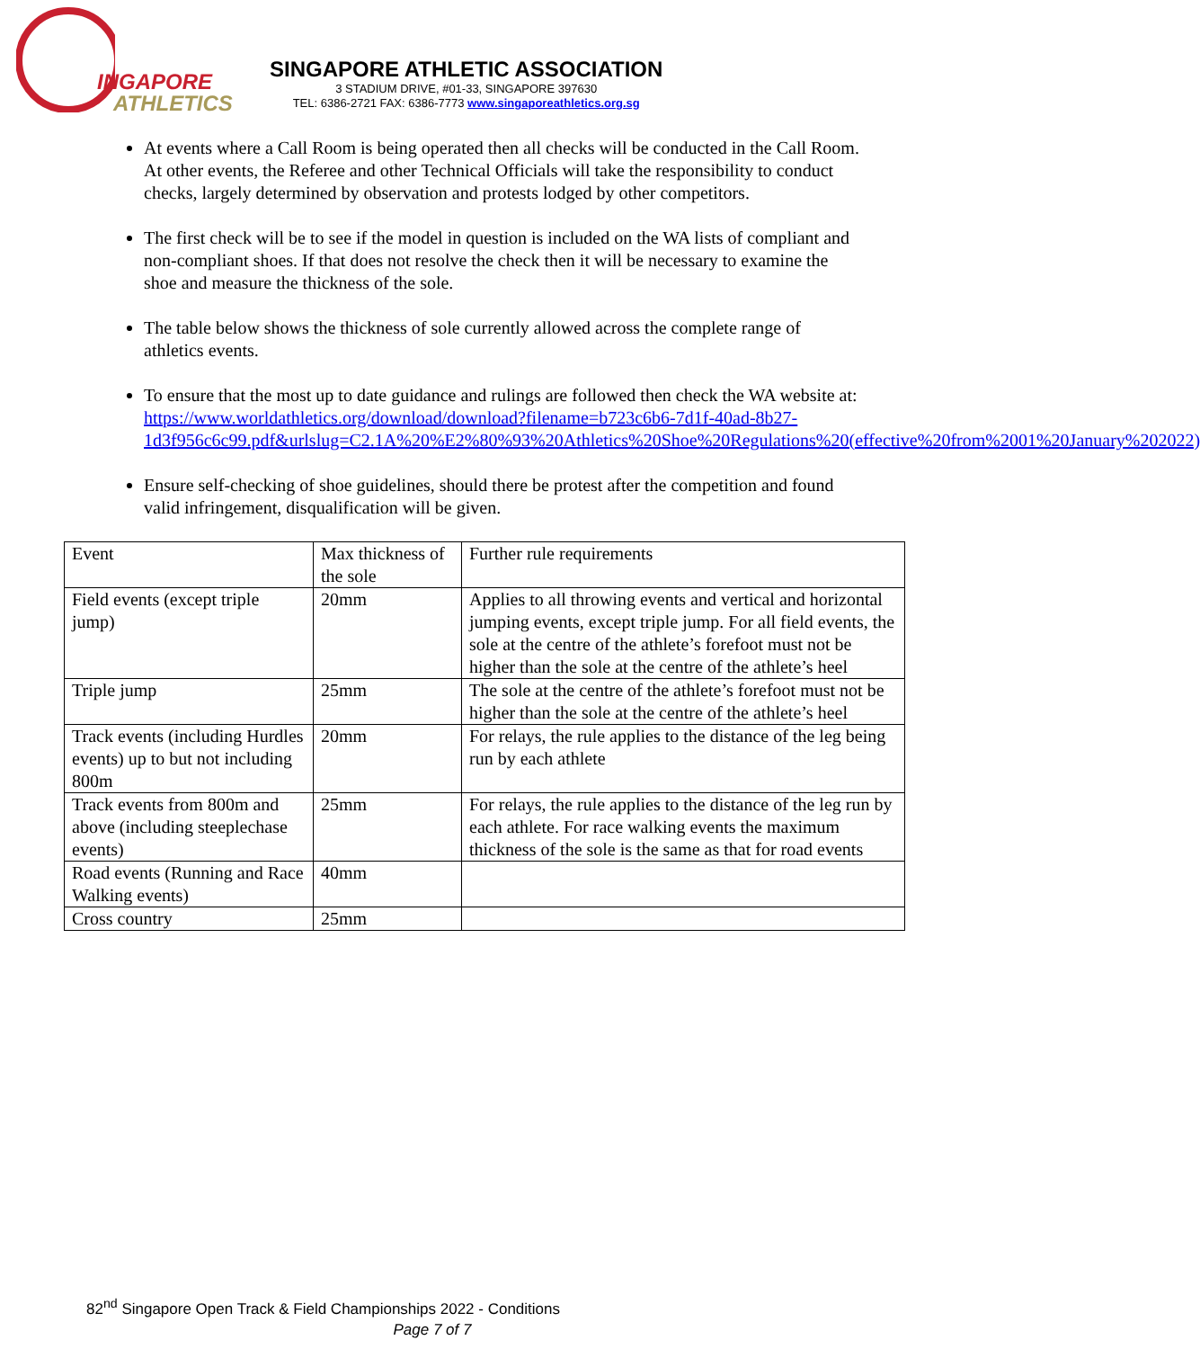INGAPORE
ATHLETICS
SINGAPORE ATHLETIC ASSOCIATION
3 STADIUM DRIVE, #01-33, SINGAPORE 397630
TEL: 6386-2721 FAX: 6386-7773 www.singaporeathletics.org.sg
At events where a Call Room is being operated then all checks will be conducted in the Call Room. At other events, the Referee and other Technical Officials will take the responsibility to conduct checks, largely determined by observation and protests lodged by other competitors.
The first check will be to see if the model in question is included on the WA lists of compliant and non-compliant shoes. If that does not resolve the check then it will be necessary to examine the shoe and measure the thickness of the sole.
The table below shows the thickness of sole currently allowed across the complete range of athletics events.
To ensure that the most up to date guidance and rulings are followed then check the WA website at: https://www.worldathletics.org/download/download?filename=b723c6b6-7d1f-40ad-8b27-1d3f956c6c99.pdf&urlslug=C2.1A%20%E2%80%93%20Athletics%20Shoe%20Regulations%20(effective%20from%2001%20January%202022)
Ensure self-checking of shoe guidelines, should there be protest after the competition and found valid infringement, disqualification will be given.
| Event | Max thickness of the sole | Further rule requirements |
| Field events (except triple jump) | 20mm | Applies to all throwing events and vertical and horizontal jumping events, except triple jump. For all field events, the sole at the centre of the athlete’s forefoot must not be higher than the sole at the centre of the athlete’s heel |
| Triple jump | 25mm | The sole at the centre of the athlete’s forefoot must not be higher than the sole at the centre of the athlete’s heel |
| Track events (including Hurdles events) up to but not including 800m | 20mm | For relays, the rule applies to the distance of the leg being run by each athlete |
| Track events from 800m and above (including steeplechase events) | 25mm | For relays, the rule applies to the distance of the leg run by each athlete. For race walking events the maximum thickness of the sole is the same as that for road events |
| Road events (Running and Race Walking events) | 40mm | |
| Cross country | 25mm | |
82<sup>nd</sup> Singapore Open Track & Field Championships 2022 - Conditions
Page 7 of 7